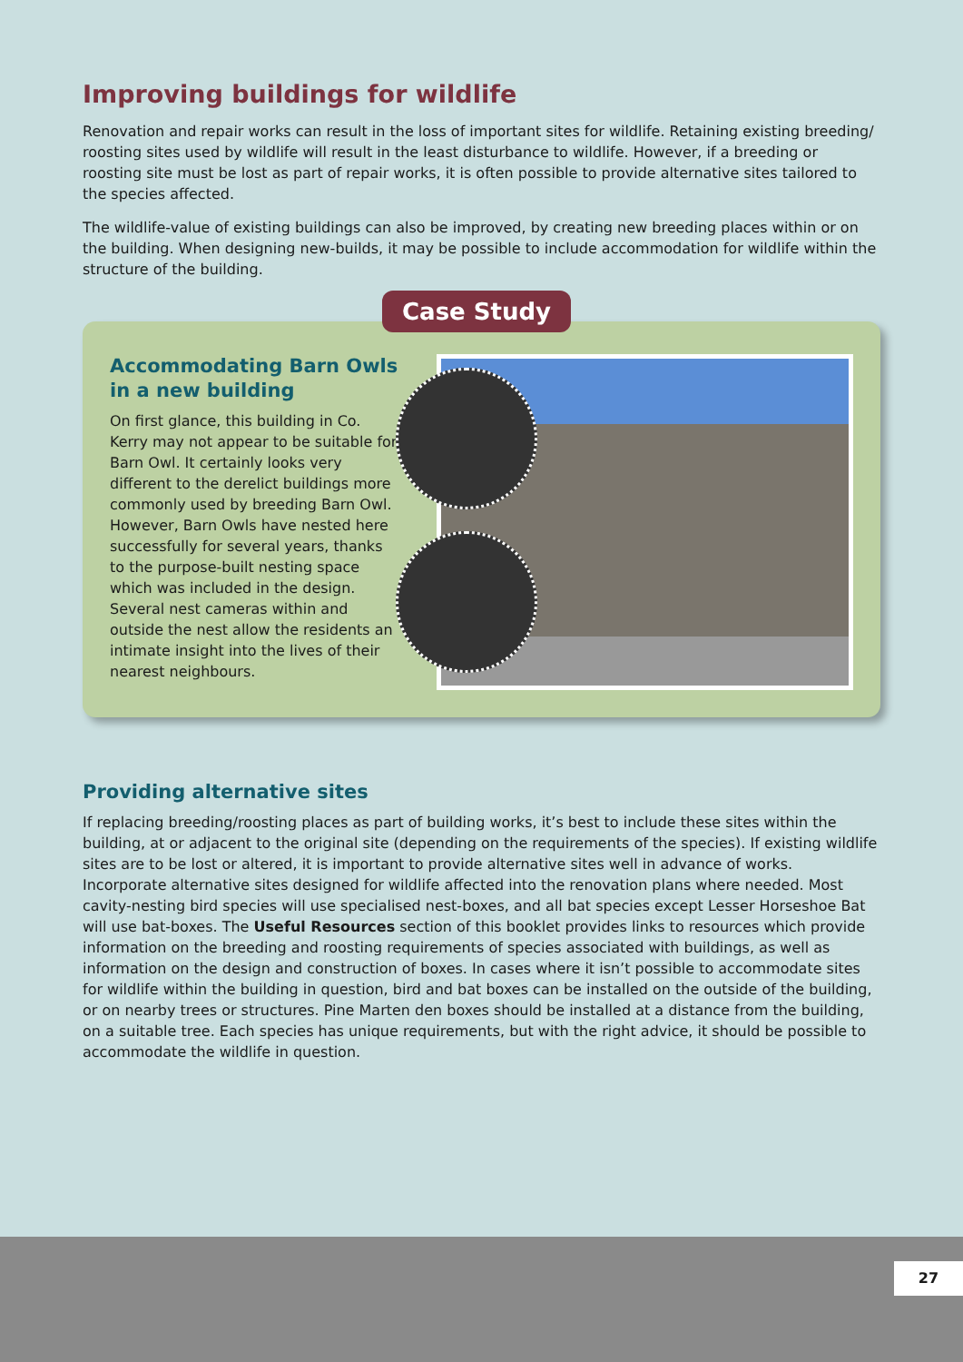Improving buildings for wildlife
Renovation and repair works can result in the loss of important sites for wildlife. Retaining existing breeding/ roosting sites used by wildlife will result in the least disturbance to wildlife. However, if a breeding or roosting site must be lost as part of repair works, it is often possible to provide alternative sites tailored to the species affected.
The wildlife-value of existing buildings can also be improved, by creating new breeding places within or on the building. When designing new-builds, it may be possible to include accommodation for wildlife within the structure of the building.
Case Study
Accommodating Barn Owls in a new building
On first glance, this building in Co. Kerry may not appear to be suitable for Barn Owl. It certainly looks very different to the derelict buildings more commonly used by breeding Barn Owl. However, Barn Owls have nested here successfully for several years, thanks to the purpose-built nesting space which was included in the design. Several nest cameras within and outside the nest allow the residents an intimate insight into the lives of their nearest neighbours.
Providing alternative sites
If replacing breeding/roosting places as part of building works, it’s best to include these sites within the building, at or adjacent to the original site (depending on the requirements of the species). If existing wildlife sites are to be lost or altered, it is important to provide alternative sites well in advance of works. Incorporate alternative sites designed for wildlife affected into the renovation plans where needed. Most cavity-nesting bird species will use specialised nest-boxes, and all bat species except Lesser Horseshoe Bat will use bat-boxes. The Useful Resources section of this booklet provides links to resources which provide information on the breeding and roosting requirements of species associated with buildings, as well as information on the design and construction of boxes. In cases where it isn’t possible to accommodate sites for wildlife within the building in question, bird and bat boxes can be installed on the outside of the building, or on nearby trees or structures. Pine Marten den boxes should be installed at a distance from the building, on a suitable tree. Each species has unique requirements, but with the right advice, it should be possible to accommodate the wildlife in question.
27